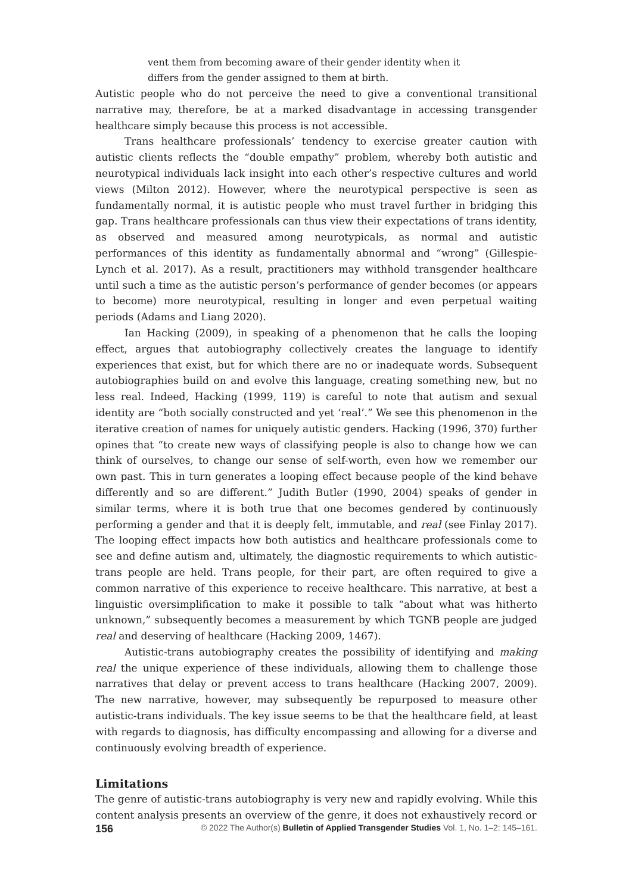vent them from becoming aware of their gender identity when it differs from the gender assigned to them at birth.
Autistic people who do not perceive the need to give a conventional transitional narrative may, therefore, be at a marked disadvantage in accessing transgender healthcare simply because this process is not accessible.
Trans healthcare professionals’ tendency to exercise greater caution with autistic clients reflects the “double empathy” problem, whereby both autistic and neurotypical individuals lack insight into each other’s respective cultures and world views (Milton 2012). However, where the neurotypical perspective is seen as fundamentally normal, it is autistic people who must travel further in bridging this gap. Trans healthcare professionals can thus view their expectations of trans identity, as observed and measured among neurotypicals, as normal and autistic performances of this identity as fundamentally abnormal and “wrong” (Gillespie-Lynch et al. 2017). As a result, practitioners may withhold transgender healthcare until such a time as the autistic person’s performance of gender becomes (or appears to become) more neurotypical, resulting in longer and even perpetual waiting periods (Adams and Liang 2020).
Ian Hacking (2009), in speaking of a phenomenon that he calls the looping effect, argues that autobiography collectively creates the language to identify experiences that exist, but for which there are no or inadequate words. Subsequent autobiographies build on and evolve this language, creating something new, but no less real. Indeed, Hacking (1999, 119) is careful to note that autism and sexual identity are “both socially constructed and yet ‘real’.” We see this phenomenon in the iterative creation of names for uniquely autistic genders. Hacking (1996, 370) further opines that “to create new ways of classifying people is also to change how we can think of ourselves, to change our sense of self-worth, even how we remember our own past. This in turn generates a looping effect because people of the kind behave differently and so are different.” Judith Butler (1990, 2004) speaks of gender in similar terms, where it is both true that one becomes gendered by continuously performing a gender and that it is deeply felt, immutable, and real (see Finlay 2017). The looping effect impacts how both autistics and healthcare professionals come to see and define autism and, ultimately, the diagnostic requirements to which autistic-trans people are held. Trans people, for their part, are often required to give a common narrative of this experience to receive healthcare. This narrative, at best a linguistic oversimplification to make it possible to talk “about what was hitherto unknown,” subsequently becomes a measurement by which TGNB people are judged real and deserving of healthcare (Hacking 2009, 1467).
Autistic-trans autobiography creates the possibility of identifying and making real the unique experience of these individuals, allowing them to challenge those narratives that delay or prevent access to trans healthcare (Hacking 2007, 2009). The new narrative, however, may subsequently be repurposed to measure other autistic-trans individuals. The key issue seems to be that the healthcare field, at least with regards to diagnosis, has difficulty encompassing and allowing for a diverse and continuously evolving breadth of experience.
Limitations
The genre of autistic-trans autobiography is very new and rapidly evolving. While this content analysis presents an overview of the genre, it does not exhaustively record or
156 © 2022 The Author(s) Bulletin of Applied Transgender Studies Vol. 1, No. 1–2: 145–161.